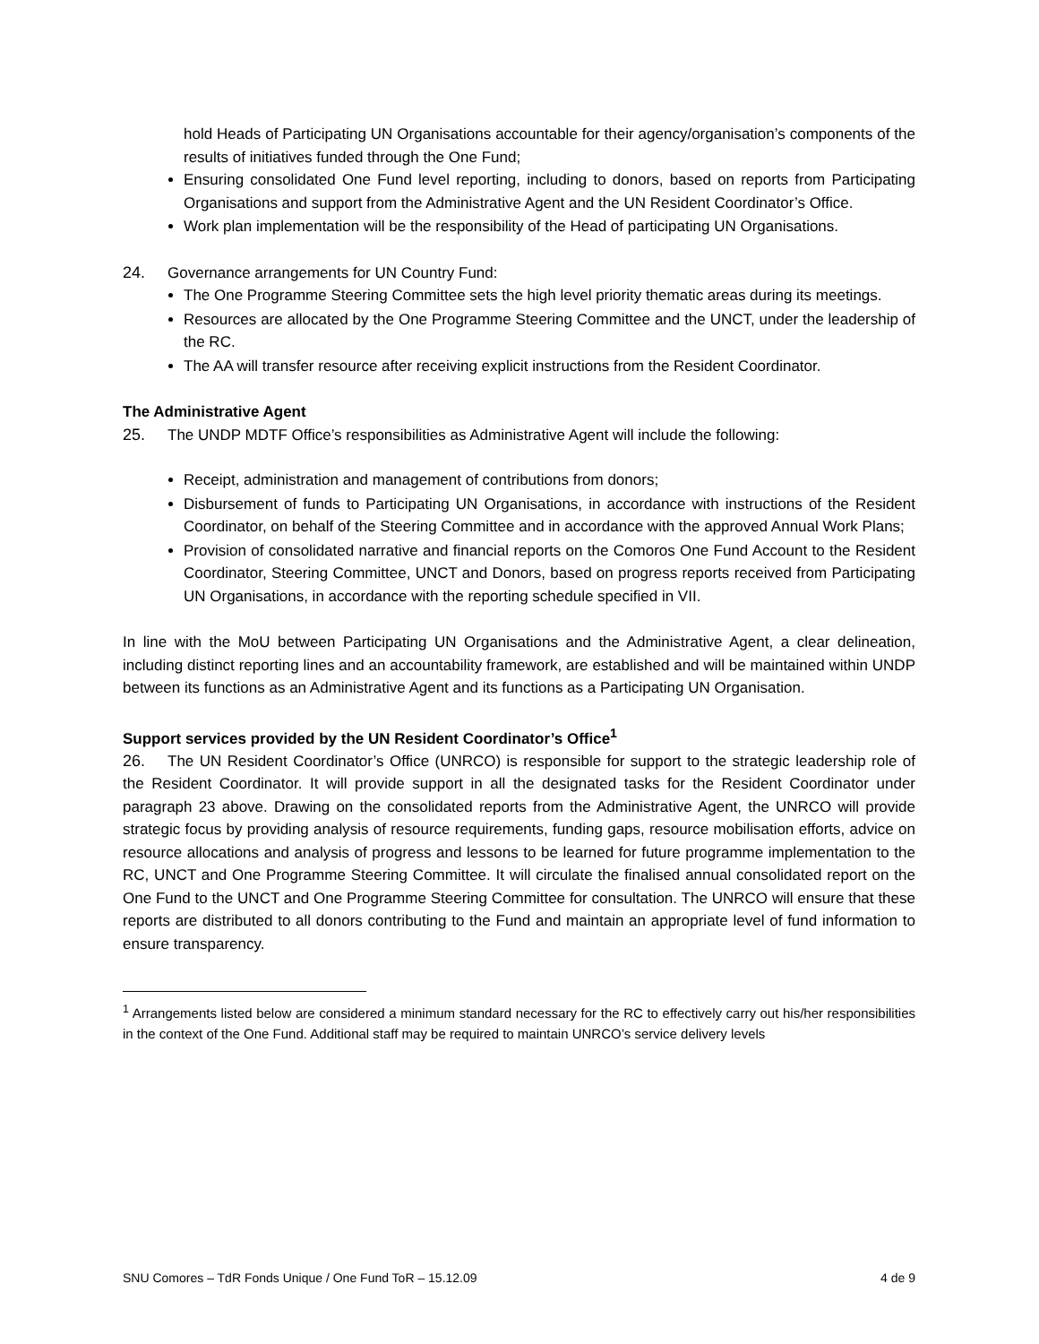hold Heads of Participating UN Organisations accountable for their agency/organisation’s components of the results of initiatives funded through the One Fund;
Ensuring consolidated One Fund level reporting, including to donors, based on reports from Participating Organisations and support from the Administrative Agent and the UN Resident Coordinator’s Office.
Work plan implementation will be the responsibility of the Head of participating UN Organisations.
24. Governance arrangements for UN Country Fund:
The One Programme Steering Committee sets the high level priority thematic areas during its meetings.
Resources are allocated by the One Programme Steering Committee and the UNCT, under the leadership of the RC.
The AA will transfer resource after receiving explicit instructions from the Resident Coordinator.
The Administrative Agent
25. The UNDP MDTF Office’s responsibilities as Administrative Agent will include the following:
Receipt, administration and management of contributions from donors;
Disbursement of funds to Participating UN Organisations, in accordance with instructions of the Resident Coordinator, on behalf of the Steering Committee and in accordance with the approved Annual Work Plans;
Provision of consolidated narrative and financial reports on the Comoros One Fund Account to the Resident Coordinator, Steering Committee, UNCT and Donors, based on progress reports received from Participating UN Organisations, in accordance with the reporting schedule specified in VII.
In line with the MoU between Participating UN Organisations and the Administrative Agent, a clear delineation, including distinct reporting lines and an accountability framework, are established and will be maintained within UNDP between its functions as an Administrative Agent and its functions as a Participating UN Organisation.
Support services provided by the UN Resident Coordinator’s Office<sup>1</sup>
26. The UN Resident Coordinator’s Office (UNRCO) is responsible for support to the strategic leadership role of the Resident Coordinator. It will provide support in all the designated tasks for the Resident Coordinator under paragraph 23 above. Drawing on the consolidated reports from the Administrative Agent, the UNRCO will provide strategic focus by providing analysis of resource requirements, funding gaps, resource mobilisation efforts, advice on resource allocations and analysis of progress and lessons to be learned for future programme implementation to the RC, UNCT and One Programme Steering Committee. It will circulate the finalised annual consolidated report on the One Fund to the UNCT and One Programme Steering Committee for consultation. The UNRCO will ensure that these reports are distributed to all donors contributing to the Fund and maintain an appropriate level of fund information to ensure transparency.
<sup>1</sup> Arrangements listed below are considered a minimum standard necessary for the RC to effectively carry out his/her responsibilities in the context of the One Fund. Additional staff may be required to maintain UNRCO’s service delivery levels
SNU Comores – TdR Fonds Unique / One Fund ToR – 15.12.09 4 de 9